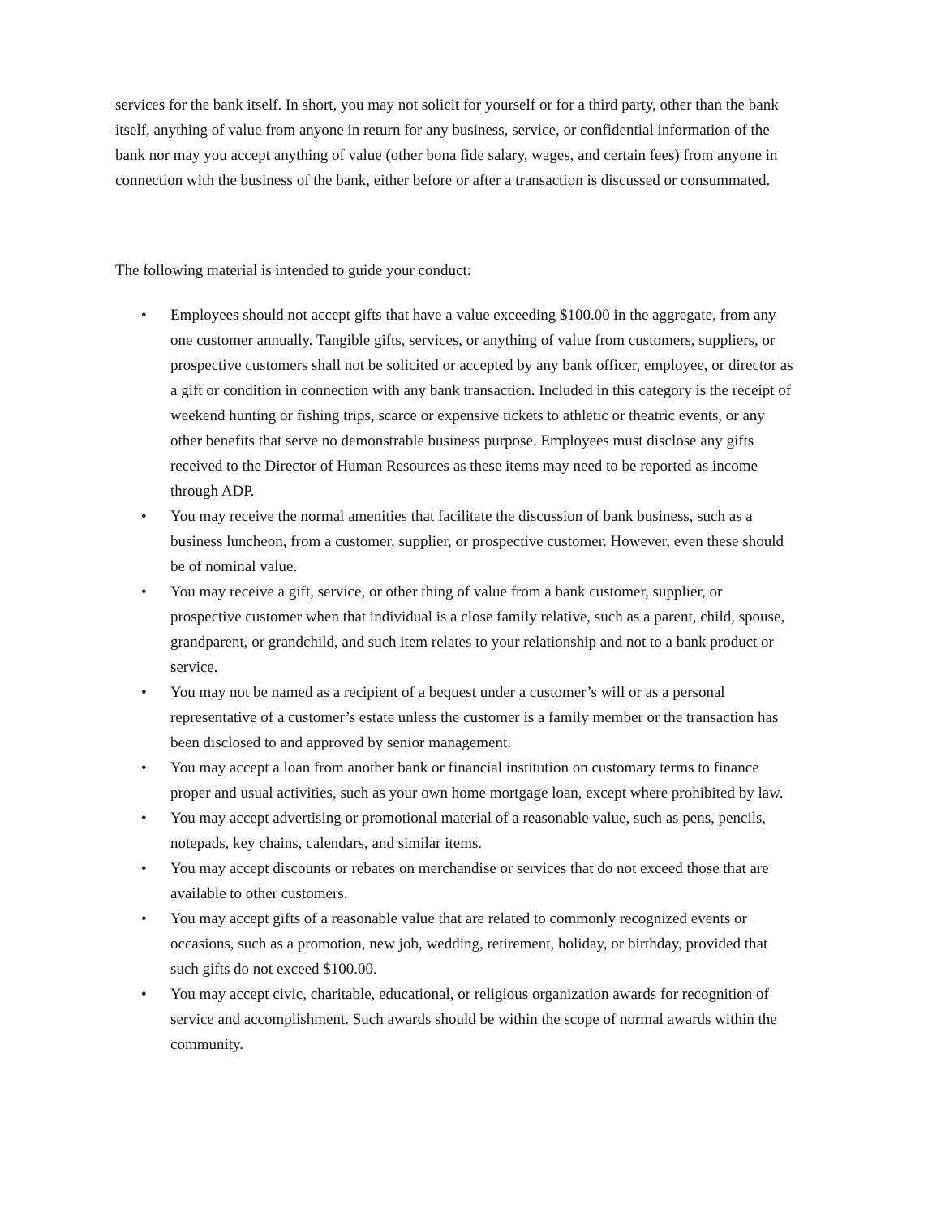services for the bank itself. In short, you may not solicit for yourself or for a third party, other than the bank itself, anything of value from anyone in return for any business, service, or confidential information of the bank nor may you accept anything of value (other bona fide salary, wages, and certain fees) from anyone in connection with the business of the bank, either before or after a transaction is discussed or consummated.
The following material is intended to guide your conduct:
• Employees should not accept gifts that have a value exceeding $100.00 in the aggregate, from any one customer annually. Tangible gifts, services, or anything of value from customers, suppliers, or prospective customers shall not be solicited or accepted by any bank officer, employee, or director as a gift or condition in connection with any bank transaction. Included in this category is the receipt of weekend hunting or fishing trips, scarce or expensive tickets to athletic or theatric events, or any other benefits that serve no demonstrable business purpose. Employees must disclose any gifts received to the Director of Human Resources as these items may need to be reported as income through ADP.
• You may receive the normal amenities that facilitate the discussion of bank business, such as a business luncheon, from a customer, supplier, or prospective customer. However, even these should be of nominal value.
• You may receive a gift, service, or other thing of value from a bank customer, supplier, or prospective customer when that individual is a close family relative, such as a parent, child, spouse, grandparent, or grandchild, and such item relates to your relationship and not to a bank product or service.
• You may not be named as a recipient of a bequest under a customer’s will or as a personal representative of a customer’s estate unless the customer is a family member or the transaction has been disclosed to and approved by senior management.
• You may accept a loan from another bank or financial institution on customary terms to finance proper and usual activities, such as your own home mortgage loan, except where prohibited by law.
• You may accept advertising or promotional material of a reasonable value, such as pens, pencils, notepads, key chains, calendars, and similar items.
• You may accept discounts or rebates on merchandise or services that do not exceed those that are available to other customers.
• You may accept gifts of a reasonable value that are related to commonly recognized events or occasions, such as a promotion, new job, wedding, retirement, holiday, or birthday, provided that such gifts do not exceed $100.00.
• You may accept civic, charitable, educational, or religious organization awards for recognition of service and accomplishment. Such awards should be within the scope of normal awards within the community.